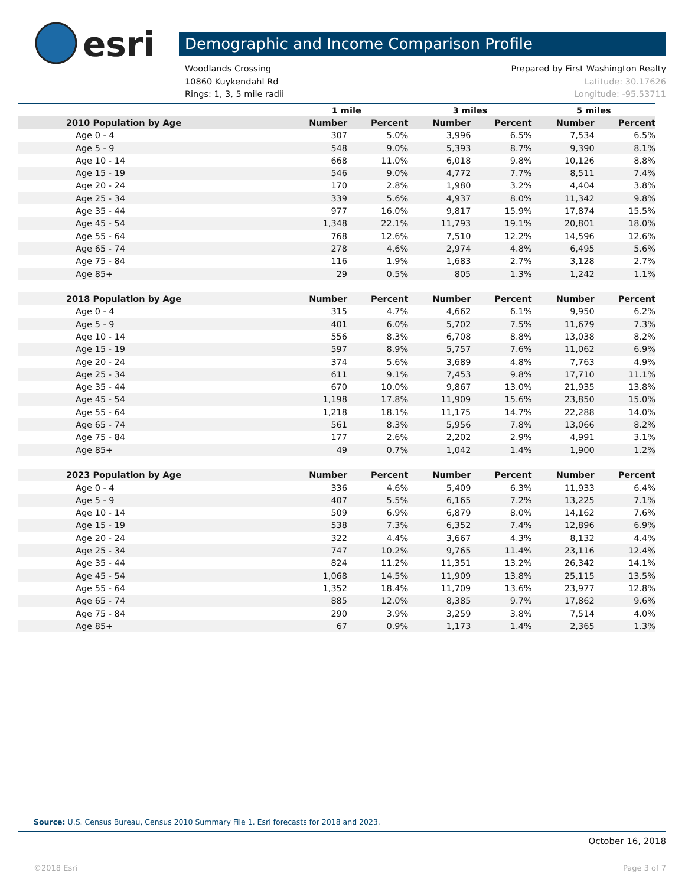esri
Demographic and Income Comparison Profile
Woodlands Crossing Prepared by First Washington Realty
10860 Kuykendahl Rd Latitude: 30.17626
Rings: 1, 3, 5 mile radii Longitude: -95.53711
| | 1 mile | | 3 miles | | 5 miles | |
| --- | --- | --- | --- | --- | --- | --- |
| 2010 Population by Age | Number | Percent | Number | Percent | Number | Percent |
| Age 0 - 4 | 307 | 5.0% | 3,996 | 6.5% | 7,534 | 6.5% |
| Age 5 - 9 | 548 | 9.0% | 5,393 | 8.7% | 9,390 | 8.1% |
| Age 10 - 14 | 668 | 11.0% | 6,018 | 9.8% | 10,126 | 8.8% |
| Age 15 - 19 | 546 | 9.0% | 4,772 | 7.7% | 8,511 | 7.4% |
| Age 20 - 24 | 170 | 2.8% | 1,980 | 3.2% | 4,404 | 3.8% |
| Age 25 - 34 | 339 | 5.6% | 4,937 | 8.0% | 11,342 | 9.8% |
| Age 35 - 44 | 977 | 16.0% | 9,817 | 15.9% | 17,874 | 15.5% |
| Age 45 - 54 | 1,348 | 22.1% | 11,793 | 19.1% | 20,801 | 18.0% |
| Age 55 - 64 | 768 | 12.6% | 7,510 | 12.2% | 14,596 | 12.6% |
| Age 65 - 74 | 278 | 4.6% | 2,974 | 4.8% | 6,495 | 5.6% |
| Age 75 - 84 | 116 | 1.9% | 1,683 | 2.7% | 3,128 | 2.7% |
| Age 85+ | 29 | 0.5% | 805 | 1.3% | 1,242 | 1.1% |
| 2018 Population by Age | Number | Percent | Number | Percent | Number | Percent |
| Age 0 - 4 | 315 | 4.7% | 4,662 | 6.1% | 9,950 | 6.2% |
| Age 5 - 9 | 401 | 6.0% | 5,702 | 7.5% | 11,679 | 7.3% |
| Age 10 - 14 | 556 | 8.3% | 6,708 | 8.8% | 13,038 | 8.2% |
| Age 15 - 19 | 597 | 8.9% | 5,757 | 7.6% | 11,062 | 6.9% |
| Age 20 - 24 | 374 | 5.6% | 3,689 | 4.8% | 7,763 | 4.9% |
| Age 25 - 34 | 611 | 9.1% | 7,453 | 9.8% | 17,710 | 11.1% |
| Age 35 - 44 | 670 | 10.0% | 9,867 | 13.0% | 21,935 | 13.8% |
| Age 45 - 54 | 1,198 | 17.8% | 11,909 | 15.6% | 23,850 | 15.0% |
| Age 55 - 64 | 1,218 | 18.1% | 11,175 | 14.7% | 22,288 | 14.0% |
| Age 65 - 74 | 561 | 8.3% | 5,956 | 7.8% | 13,066 | 8.2% |
| Age 75 - 84 | 177 | 2.6% | 2,202 | 2.9% | 4,991 | 3.1% |
| Age 85+ | 49 | 0.7% | 1,042 | 1.4% | 1,900 | 1.2% |
| 2023 Population by Age | Number | Percent | Number | Percent | Number | Percent |
| Age 0 - 4 | 336 | 4.6% | 5,409 | 6.3% | 11,933 | 6.4% |
| Age 5 - 9 | 407 | 5.5% | 6,165 | 7.2% | 13,225 | 7.1% |
| Age 10 - 14 | 509 | 6.9% | 6,879 | 8.0% | 14,162 | 7.6% |
| Age 15 - 19 | 538 | 7.3% | 6,352 | 7.4% | 12,896 | 6.9% |
| Age 20 - 24 | 322 | 4.4% | 3,667 | 4.3% | 8,132 | 4.4% |
| Age 25 - 34 | 747 | 10.2% | 9,765 | 11.4% | 23,116 | 12.4% |
| Age 35 - 44 | 824 | 11.2% | 11,351 | 13.2% | 26,342 | 14.1% |
| Age 45 - 54 | 1,068 | 14.5% | 11,909 | 13.8% | 25,115 | 13.5% |
| Age 55 - 64 | 1,352 | 18.4% | 11,709 | 13.6% | 23,977 | 12.8% |
| Age 65 - 74 | 885 | 12.0% | 8,385 | 9.7% | 17,862 | 9.6% |
| Age 75 - 84 | 290 | 3.9% | 3,259 | 3.8% | 7,514 | 4.0% |
| Age 85+ | 67 | 0.9% | 1,173 | 1.4% | 2,365 | 1.3% |
Source: U.S. Census Bureau, Census 2010 Summary File 1. Esri forecasts for 2018 and 2023.
October 16, 2018
©2018 Esri Page 3 of 7